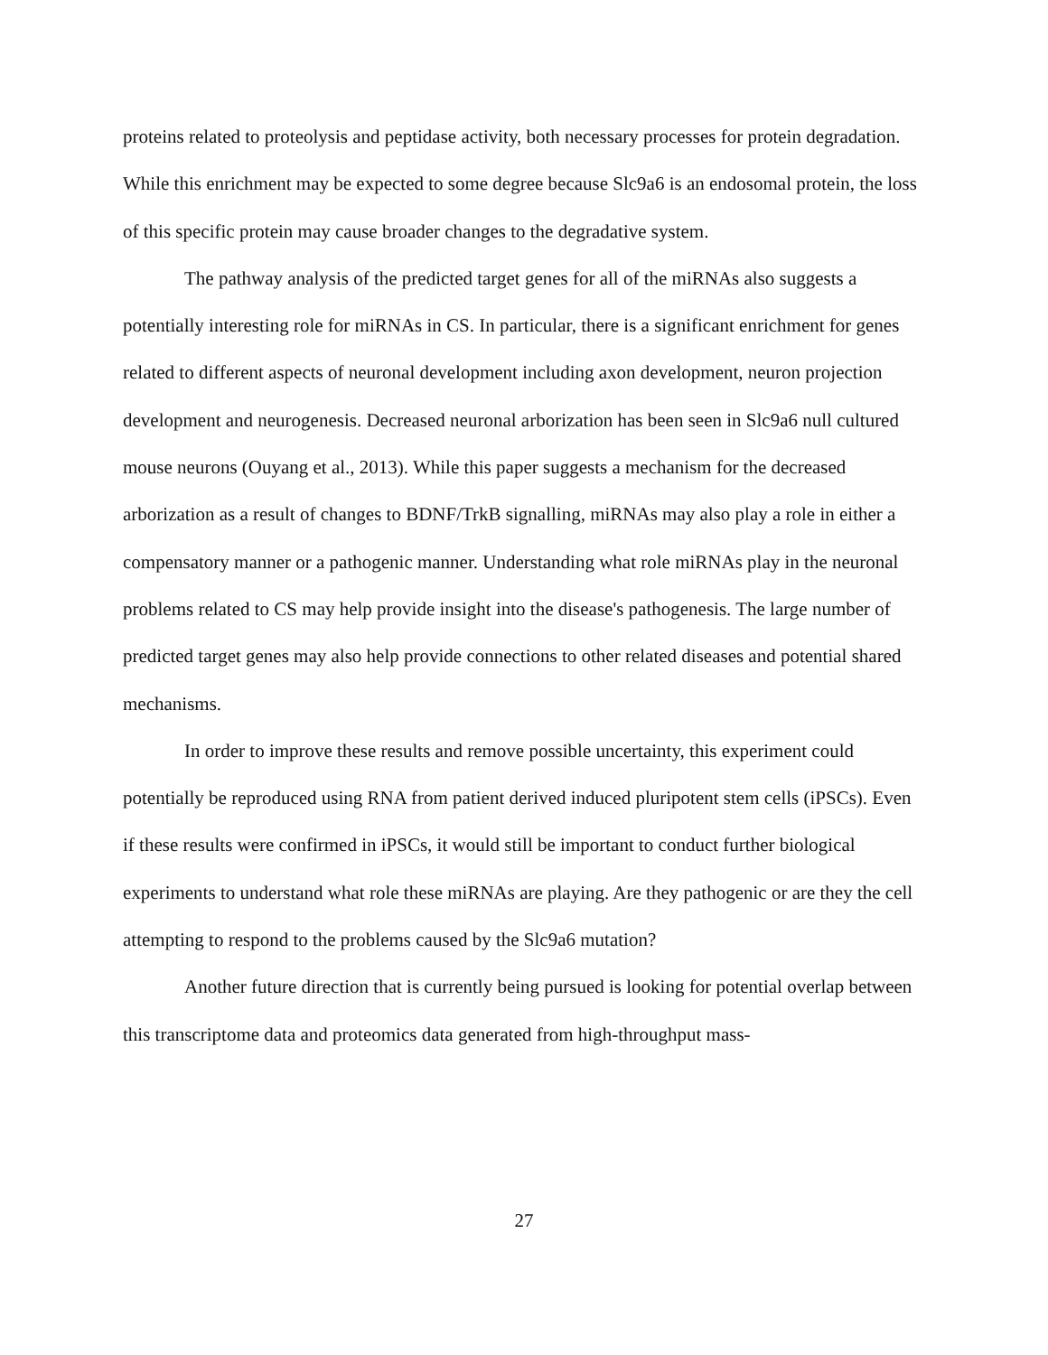proteins related to proteolysis and peptidase activity, both necessary processes for protein degradation. While this enrichment may be expected to some degree because Slc9a6 is an endosomal protein, the loss of this specific protein may cause broader changes to the degradative system.
The pathway analysis of the predicted target genes for all of the miRNAs also suggests a potentially interesting role for miRNAs in CS. In particular, there is a significant enrichment for genes related to different aspects of neuronal development including axon development, neuron projection development and neurogenesis. Decreased neuronal arborization has been seen in Slc9a6 null cultured mouse neurons (Ouyang et al., 2013). While this paper suggests a mechanism for the decreased arborization as a result of changes to BDNF/TrkB signalling, miRNAs may also play a role in either a compensatory manner or a pathogenic manner. Understanding what role miRNAs play in the neuronal problems related to CS may help provide insight into the disease's pathogenesis. The large number of predicted target genes may also help provide connections to other related diseases and potential shared mechanisms.
In order to improve these results and remove possible uncertainty, this experiment could potentially be reproduced using RNA from patient derived induced pluripotent stem cells (iPSCs). Even if these results were confirmed in iPSCs, it would still be important to conduct further biological experiments to understand what role these miRNAs are playing. Are they pathogenic or are they the cell attempting to respond to the problems caused by the Slc9a6 mutation?
Another future direction that is currently being pursued is looking for potential overlap between this transcriptome data and proteomics data generated from high-throughput mass-
27